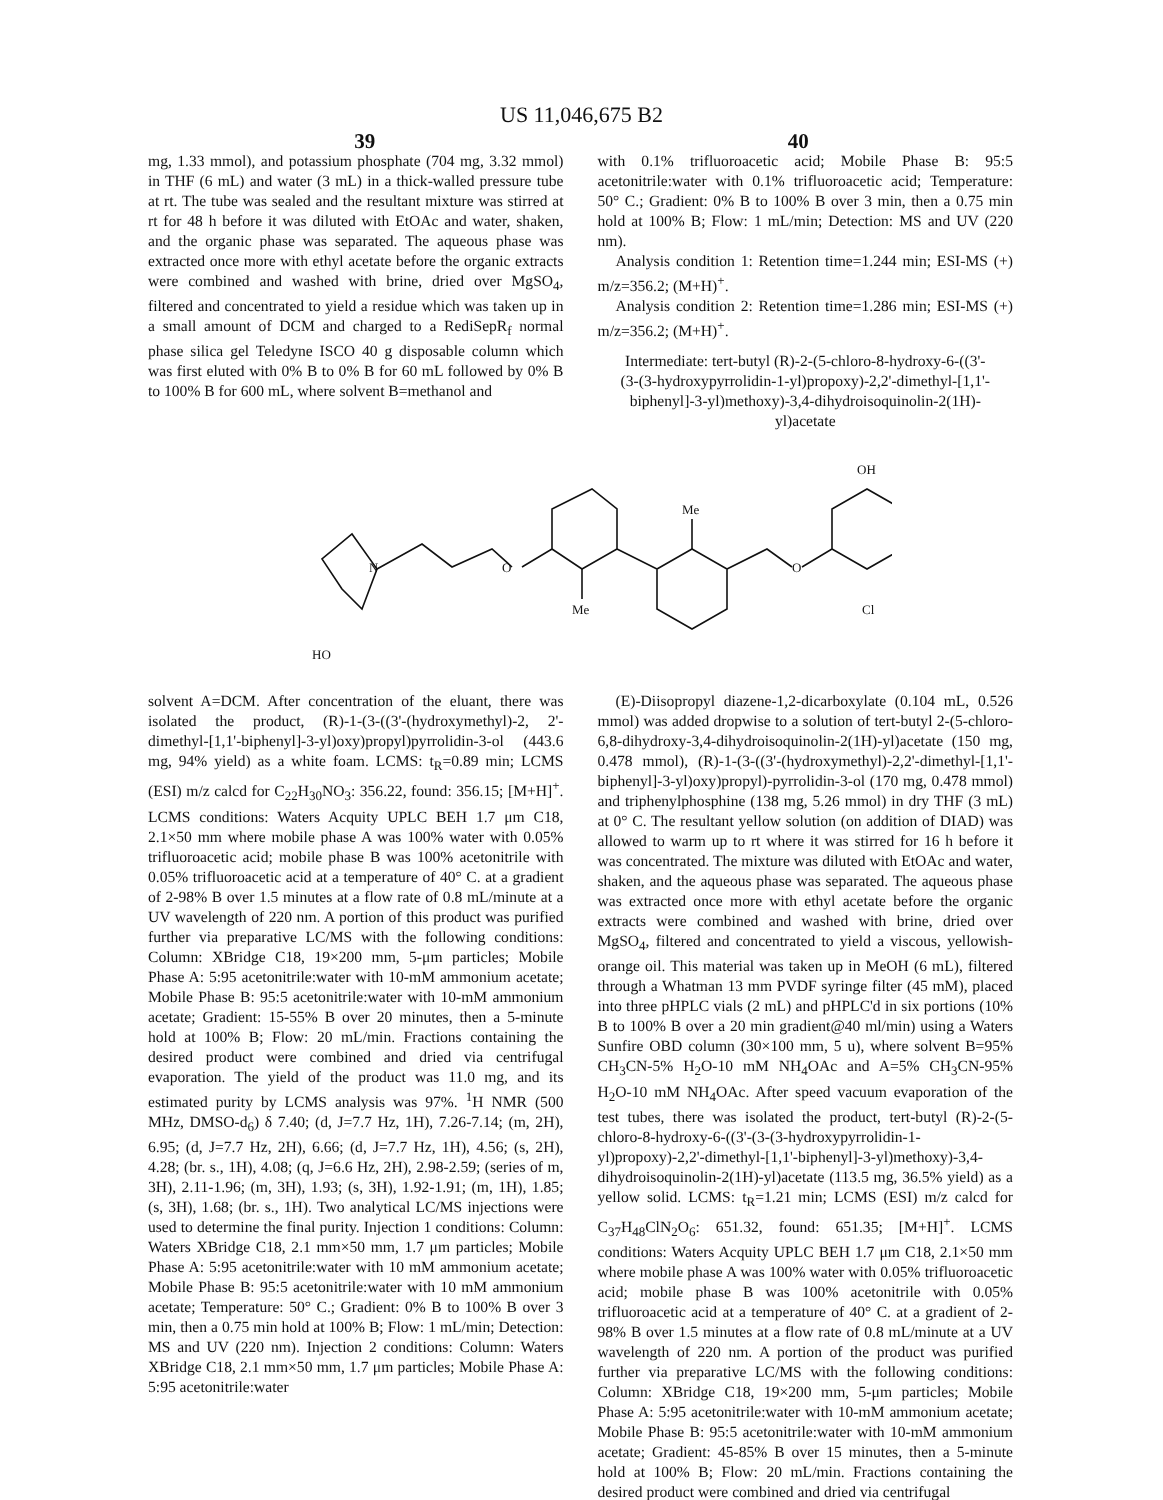US 11,046,675 B2
39 40
mg, 1.33 mmol), and potassium phosphate (704 mg, 3.32 mmol) in THF (6 mL) and water (3 mL) in a thick-walled pressure tube at rt. The tube was sealed and the resultant mixture was stirred at rt for 48 h before it was diluted with EtOAc and water, shaken, and the organic phase was separated. The aqueous phase was extracted once more with ethyl acetate before the organic extracts were combined and washed with brine, dried over MgSO<sub>4</sub>, filtered and concentrated to yield a residue which was taken up in a small amount of DCM and charged to a RediSepR<sub>f</sub> normal phase silica gel Teledyne ISCO 40 g disposable column which was first eluted with 0% B to 0% B for 60 mL followed by 0% B to 100% B for 600 mL, where solvent B=methanol and
with 0.1% trifluoroacetic acid; Mobile Phase B: 95:5 acetonitrile:water with 0.1% trifluoroacetic acid; Temperature: 50° C.; Gradient: 0% B to 100% B over 3 min, then a 0.75 min hold at 100% B; Flow: 1 mL/min; Detection: MS and UV (220 nm).
Analysis condition 1: Retention time=1.244 min; ESI-MS (+) m/z=356.2; (M+H)<sup>+</sup>.
Analysis condition 2: Retention time=1.286 min; ESI-MS (+) m/z=356.2; (M+H)<sup>+</sup>.
Intermediate: tert-butyl (R)-2-(5-chloro-8-hydroxy-6-((3'-(3-(3-hydroxypyrrolidin-1-yl)propoxy)-2,2'-dimethyl-[1,1'-biphenyl]-3-yl)methoxy)-3,4-dihydroisoquinolin-2(1H)-yl)acetate
O
N
HO
Me
Me
O
Cl
OH
solvent A=DCM. After concentration of the eluant, there was isolated the product, (R)-1-(3-((3'-(hydroxymethyl)-2, 2'-dimethyl-[1,1'-biphenyl]-3-yl)oxy)propyl)pyrrolidin-3-ol (443.6 mg, 94% yield) as a white foam. LCMS: t<sub>R</sub>=0.89 min; LCMS (ESI) m/z calcd for C<sub>22</sub>H<sub>30</sub>NO<sub>3</sub>: 356.22, found: 356.15; [M+H]<sup>+</sup>. LCMS conditions: Waters Acquity UPLC BEH 1.7 μm C18, 2.1×50 mm where mobile phase A was 100% water with 0.05% trifluoroacetic acid; mobile phase B was 100% acetonitrile with 0.05% trifluoroacetic acid at a temperature of 40° C. at a gradient of 2-98% B over 1.5 minutes at a flow rate of 0.8 mL/minute at a UV wavelength of 220 nm. A portion of this product was purified further via preparative LC/MS with the following conditions: Column: XBridge C18, 19×200 mm, 5-μm particles; Mobile Phase A: 5:95 acetonitrile:water with 10-mM ammonium acetate; Mobile Phase B: 95:5 acetonitrile:water with 10-mM ammonium acetate; Gradient: 15-55% B over 20 minutes, then a 5-minute hold at 100% B; Flow: 20 mL/min. Fractions containing the desired product were combined and dried via centrifugal evaporation. The yield of the product was 11.0 mg, and its estimated purity by LCMS analysis was 97%. <sup>1</sup>H NMR (500 MHz, DMSO-d<sub>6</sub>) δ 7.40; (d, J=7.7 Hz, 1H), 7.26-7.14; (m, 2H), 6.95; (d, J=7.7 Hz, 2H), 6.66; (d, J=7.7 Hz, 1H), 4.56; (s, 2H), 4.28; (br. s., 1H), 4.08; (q, J=6.6 Hz, 2H), 2.98-2.59; (series of m, 3H), 2.11-1.96; (m, 3H), 1.93; (s, 3H), 1.92-1.91; (m, 1H), 1.85; (s, 3H), 1.68; (br. s., 1H). Two analytical LC/MS injections were used to determine the final purity. Injection 1 conditions: Column: Waters XBridge C18, 2.1 mm×50 mm, 1.7 μm particles; Mobile Phase A: 5:95 acetonitrile:water with 10 mM ammonium acetate; Mobile Phase B: 95:5 acetonitrile:water with 10 mM ammonium acetate; Temperature: 50° C.; Gradient: 0% B to 100% B over 3 min, then a 0.75 min hold at 100% B; Flow: 1 mL/min; Detection: MS and UV (220 nm). Injection 2 conditions: Column: Waters XBridge C18, 2.1 mm×50 mm, 1.7 μm particles; Mobile Phase A: 5:95 acetonitrile:water
(E)-Diisopropyl diazene-1,2-dicarboxylate (0.104 mL, 0.526 mmol) was added dropwise to a solution of tert-butyl 2-(5-chloro-6,8-dihydroxy-3,4-dihydroisoquinolin-2(1H)-yl)acetate (150 mg, 0.478 mmol), (R)-1-(3-((3'-(hydroxymethyl)-2,2'-dimethyl-[1,1'-biphenyl]-3-yl)oxy)propyl)-pyrrolidin-3-ol (170 mg, 0.478 mmol) and triphenylphosphine (138 mg, 5.26 mmol) in dry THF (3 mL) at 0° C. The resultant yellow solution (on addition of DIAD) was allowed to warm up to rt where it was stirred for 16 h before it was concentrated. The mixture was diluted with EtOAc and water, shaken, and the aqueous phase was separated. The aqueous phase was extracted once more with ethyl acetate before the organic extracts were combined and washed with brine, dried over MgSO<sub>4</sub>, filtered and concentrated to yield a viscous, yellowish-orange oil. This material was taken up in MeOH (6 mL), filtered through a Whatman 13 mm PVDF syringe filter (45 mM), placed into three pHPLC vials (2 mL) and pHPLC'd in six portions (10% B to 100% B over a 20 min gradient@40 ml/min) using a Waters Sunfire OBD column (30×100 mm, 5 u), where solvent B=95% CH<sub>3</sub>CN-5% H<sub>2</sub>O-10 mM NH<sub>4</sub>OAc and A=5% CH<sub>3</sub>CN-95% H<sub>2</sub>O-10 mM NH<sub>4</sub>OAc. After speed vacuum evaporation of the test tubes, there was isolated the product, tert-butyl (R)-2-(5-chloro-8-hydroxy-6-((3'-(3-(3-hydroxypyrrolidin-1-yl)propoxy)-2,2'-dimethyl-[1,1'-biphenyl]-3-yl)methoxy)-3,4-dihydroisoquinolin-2(1H)-yl)acetate (113.5 mg, 36.5% yield) as a yellow solid. LCMS: t<sub>R</sub>=1.21 min; LCMS (ESI) m/z calcd for C<sub>37</sub>H<sub>48</sub>ClN<sub>2</sub>O<sub>6</sub>: 651.32, found: 651.35; [M+H]<sup>+</sup>. LCMS conditions: Waters Acquity UPLC BEH 1.7 μm C18, 2.1×50 mm where mobile phase A was 100% water with 0.05% trifluoroacetic acid; mobile phase B was 100% acetonitrile with 0.05% trifluoroacetic acid at a temperature of 40° C. at a gradient of 2-98% B over 1.5 minutes at a flow rate of 0.8 mL/minute at a UV wavelength of 220 nm. A portion of the product was purified further via preparative LC/MS with the following conditions: Column: XBridge C18, 19×200 mm, 5-μm particles; Mobile Phase A: 5:95 acetonitrile:water with 10-mM ammonium acetate; Mobile Phase B: 95:5 acetonitrile:water with 10-mM ammonium acetate; Gradient: 45-85% B over 15 minutes, then a 5-minute hold at 100% B; Flow: 20 mL/min. Fractions containing the desired product were combined and dried via centrifugal